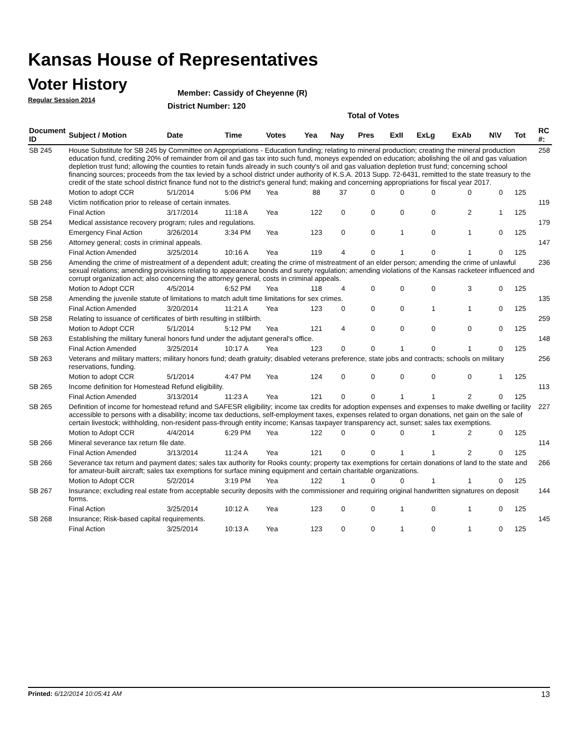Kansas House of Representatives
Voter History
Regular Session 2014
Member: Cassidy of Cheyenne (R)
District Number: 120
Total of Votes
| Document ID | Subject / Motion | Date | Time | Votes | Yea | Nay | Pres | ExII | ExLg | ExAb | N\V | Tot | RC #: |
| --- | --- | --- | --- | --- | --- | --- | --- | --- | --- | --- | --- | --- | --- |
| SB 245 | House Substitute for SB 245 by Committee on Appropriations - Education funding; relating to mineral production; creating the mineral production education fund, crediting 20% of remainder from oil and gas tax into such fund, moneys expended on education; abolishing the oil and gas valuation depletion trust fund; allowing the counties to retain funds already in such county's oil and gas valuation depletion trust fund; concerning school financing sources; proceeds from the tax levied by a school district under authority of K.S.A. 2013 Supp. 72-6431, remitted to the state treasury to the credit of the state school district finance fund not to the district's general fund; making and concerning appropriations for fiscal year 2017. | | | | | | | | | | | | 258 |
| | Motion to adopt CCR | 5/1/2014 | 5:06 PM | Yea | 88 | 37 | 0 | 0 | 0 | 0 | 0 | 125 | |
| SB 248 | Victim notification prior to release of certain inmates. | | | | | | | | | | | | 119 |
| | Final Action | 3/17/2014 | 11:18 A | Yea | 122 | 0 | 0 | 0 | 0 | 2 | 1 | 125 | |
| SB 254 | Medical assistance recovery program; rules and regulations. | | | | | | | | | | | | 179 |
| | Emergency Final Action | 3/26/2014 | 3:34 PM | Yea | 123 | 0 | 0 | 1 | 0 | 1 | 0 | 125 | |
| SB 256 | Attorney general; costs in criminal appeals. | | | | | | | | | | | | 147 |
| | Final Action Amended | 3/25/2014 | 10:16 A | Yea | 119 | 4 | 0 | 1 | 0 | 1 | 0 | 125 | |
| SB 256 | Amending the crime of mistreatment of a dependent adult; creating the crime of mistreatment of an elder person; amending the crime of unlawful sexual relations; amending provisions relating to appearance bonds and surety regulation; amending violations of the Kansas racketeer influenced and corrupt organization act; also concerning the attorney general, costs in criminal appeals. | | | | | | | | | | | | 236 |
| | Motion to Adopt CCR | 4/5/2014 | 6:52 PM | Yea | 118 | 4 | 0 | 0 | 0 | 3 | 0 | 125 | |
| SB 258 | Amending the juvenile statute of limitations to match adult time limitations for sex crimes. | | | | | | | | | | | | 135 |
| | Final Action Amended | 3/20/2014 | 11:21 A | Yea | 123 | 0 | 0 | 0 | 1 | 1 | 0 | 125 | |
| SB 258 | Relating to issuance of certificates of birth resulting in stillbirth. | | | | | | | | | | | | 259 |
| | Motion to Adopt CCR | 5/1/2014 | 5:12 PM | Yea | 121 | 4 | 0 | 0 | 0 | 0 | 0 | 125 | |
| SB 263 | Establishing the military funeral honors fund under the adjutant general's office. | | | | | | | | | | | | 148 |
| | Final Action Amended | 3/25/2014 | 10:17 A | Yea | 123 | 0 | 0 | 1 | 0 | 1 | 0 | 125 | |
| SB 263 | Veterans and military matters; military honors fund; death gratuity; disabled veterans preference, state jobs and contracts; schools on military reservations, funding. | | | | | | | | | | | | 256 |
| | Motion to adopt CCR | 5/1/2014 | 4:47 PM | Yea | 124 | 0 | 0 | 0 | 0 | 0 | 1 | 125 | |
| SB 265 | Income definition for Homestead Refund eligibility. | | | | | | | | | | | | 113 |
| | Final Action Amended | 3/13/2014 | 11:23 A | Yea | 121 | 0 | 0 | 1 | 1 | 2 | 0 | 125 | |
| SB 265 | Definition of income for homestead refund and SAFESR eligibility; income tax credits for adoption expenses and expenses to make dwelling or facility accessible to persons with a disability; income tax deductions, self-employment taxes, expenses related to organ donations, net gain on the sale of certain livestock; withholding, non-resident pass-through entity income; Kansas taxpayer transparency act, sunset; sales tax exemptions. | | | | | | | | | | | | 227 |
| | Motion to Adopt CCR | 4/4/2014 | 6:29 PM | Yea | 122 | 0 | 0 | 0 | 1 | 2 | 0 | 125 | |
| SB 266 | Mineral severance tax return file date. | | | | | | | | | | | | 114 |
| | Final Action Amended | 3/13/2014 | 11:24 A | Yea | 121 | 0 | 0 | 1 | 1 | 2 | 0 | 125 | |
| SB 266 | Severance tax return and payment dates; sales tax authority for Rooks county; property tax exemptions for certain donations of land to the state and for amateur-built aircraft; sales tax exemptions for surface mining equipment and certain charitable organizations. | | | | | | | | | | | | 266 |
| | Motion to Adopt CCR | 5/2/2014 | 3:19 PM | Yea | 122 | 1 | 0 | 0 | 1 | 1 | 0 | 125 | |
| SB 267 | Insurance; excluding real estate from acceptable security deposits with the commissioner and requiring original handwritten signatures on deposit forms. | | | | | | | | | | | | 144 |
| | Final Action | 3/25/2014 | 10:12 A | Yea | 123 | 0 | 0 | 1 | 0 | 1 | 0 | 125 | |
| SB 268 | Insurance; Risk-based capital requirements. | | | | | | | | | | | | 145 |
| | Final Action | 3/25/2014 | 10:13 A | Yea | 123 | 0 | 0 | 1 | 0 | 1 | 0 | 125 | |
Printed: 6/12/2014 10:05:41 AM 13